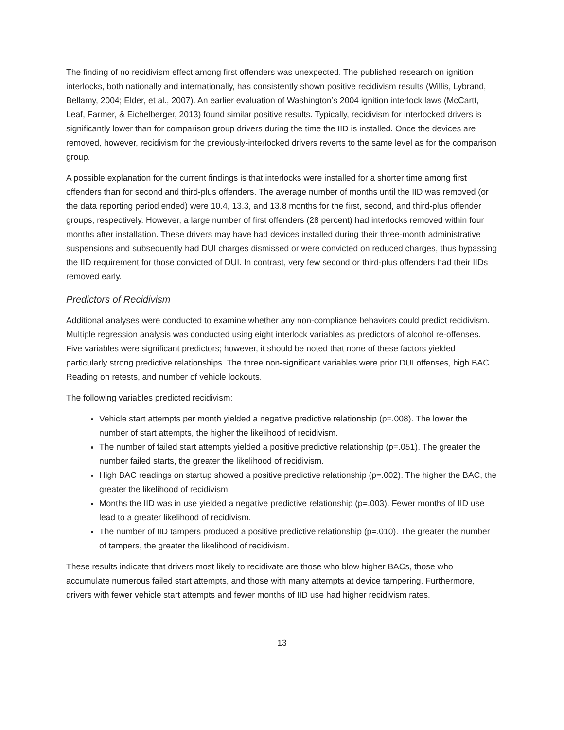The finding of no recidivism effect among first offenders was unexpected. The published research on ignition interlocks, both nationally and internationally, has consistently shown positive recidivism results (Willis, Lybrand, Bellamy, 2004; Elder, et al., 2007). An earlier evaluation of Washington’s 2004 ignition interlock laws (McCartt, Leaf, Farmer, & Eichelberger, 2013) found similar positive results. Typically, recidivism for interlocked drivers is significantly lower than for comparison group drivers during the time the IID is installed. Once the devices are removed, however, recidivism for the previously-interlocked drivers reverts to the same level as for the comparison group.
A possible explanation for the current findings is that interlocks were installed for a shorter time among first offenders than for second and third-plus offenders. The average number of months until the IID was removed (or the data reporting period ended) were 10.4, 13.3, and 13.8 months for the first, second, and third-plus offender groups, respectively. However, a large number of first offenders (28 percent) had interlocks removed within four months after installation. These drivers may have had devices installed during their three-month administrative suspensions and subsequently had DUI charges dismissed or were convicted on reduced charges, thus bypassing the IID requirement for those convicted of DUI. In contrast, very few second or third-plus offenders had their IIDs removed early.
Predictors of Recidivism
Additional analyses were conducted to examine whether any non-compliance behaviors could predict recidivism. Multiple regression analysis was conducted using eight interlock variables as predictors of alcohol re-offenses. Five variables were significant predictors; however, it should be noted that none of these factors yielded particularly strong predictive relationships. The three non-significant variables were prior DUI offenses, high BAC Reading on retests, and number of vehicle lockouts.
The following variables predicted recidivism:
Vehicle start attempts per month yielded a negative predictive relationship (p=.008). The lower the number of start attempts, the higher the likelihood of recidivism.
The number of failed start attempts yielded a positive predictive relationship (p=.051). The greater the number failed starts, the greater the likelihood of recidivism.
High BAC readings on startup showed a positive predictive relationship (p=.002). The higher the BAC, the greater the likelihood of recidivism.
Months the IID was in use yielded a negative predictive relationship (p=.003). Fewer months of IID use lead to a greater likelihood of recidivism.
The number of IID tampers produced a positive predictive relationship (p=.010). The greater the number of tampers, the greater the likelihood of recidivism.
These results indicate that drivers most likely to recidivate are those who blow higher BACs, those who accumulate numerous failed start attempts, and those with many attempts at device tampering. Furthermore, drivers with fewer vehicle start attempts and fewer months of IID use had higher recidivism rates.
13